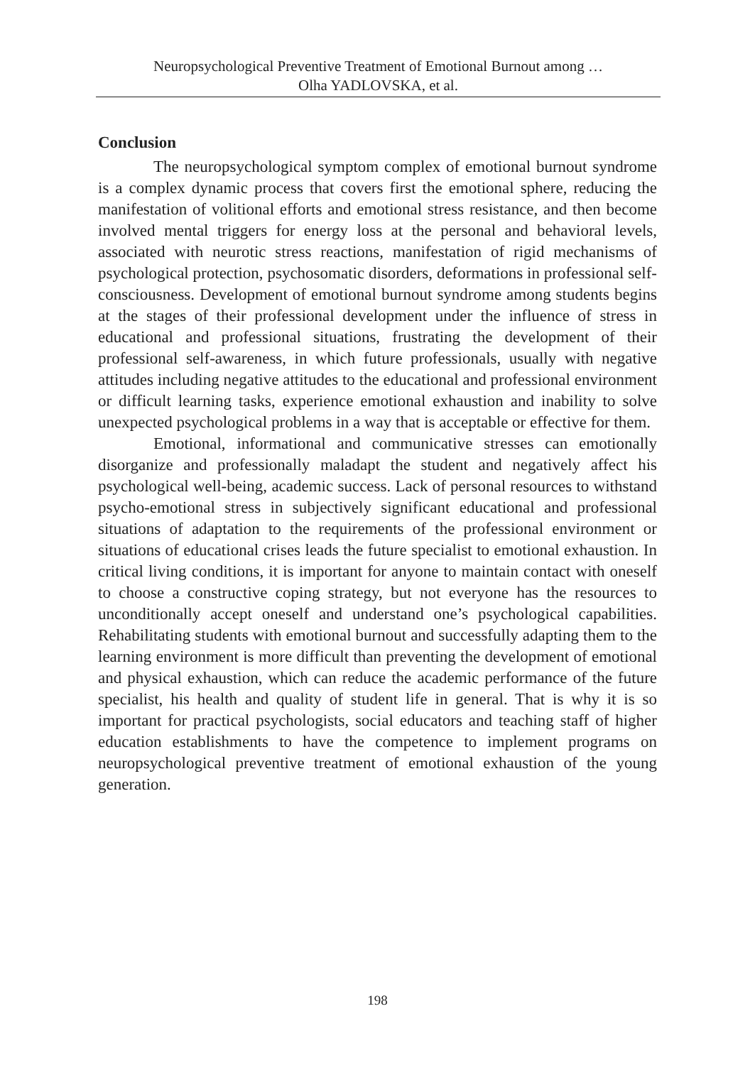Neuropsychological Preventive Treatment of Emotional Burnout among …
Olha YADLOVSKA, et al.
Conclusion
The neuropsychological symptom complex of emotional burnout syndrome is a complex dynamic process that covers first the emotional sphere, reducing the manifestation of volitional efforts and emotional stress resistance, and then become involved mental triggers for energy loss at the personal and behavioral levels, associated with neurotic stress reactions, manifestation of rigid mechanisms of psychological protection, psychosomatic disorders, deformations in professional self-consciousness. Development of emotional burnout syndrome among students begins at the stages of their professional development under the influence of stress in educational and professional situations, frustrating the development of their professional self-awareness, in which future professionals, usually with negative attitudes including negative attitudes to the educational and professional environment or difficult learning tasks, experience emotional exhaustion and inability to solve unexpected psychological problems in a way that is acceptable or effective for them.
Emotional, informational and communicative stresses can emotionally disorganize and professionally maladapt the student and negatively affect his psychological well-being, academic success. Lack of personal resources to withstand psycho-emotional stress in subjectively significant educational and professional situations of adaptation to the requirements of the professional environment or situations of educational crises leads the future specialist to emotional exhaustion. In critical living conditions, it is important for anyone to maintain contact with oneself to choose a constructive coping strategy, but not everyone has the resources to unconditionally accept oneself and understand one’s psychological capabilities. Rehabilitating students with emotional burnout and successfully adapting them to the learning environment is more difficult than preventing the development of emotional and physical exhaustion, which can reduce the academic performance of the future specialist, his health and quality of student life in general. That is why it is so important for practical psychologists, social educators and teaching staff of higher education establishments to have the competence to implement programs on neuropsychological preventive treatment of emotional exhaustion of the young generation.
198